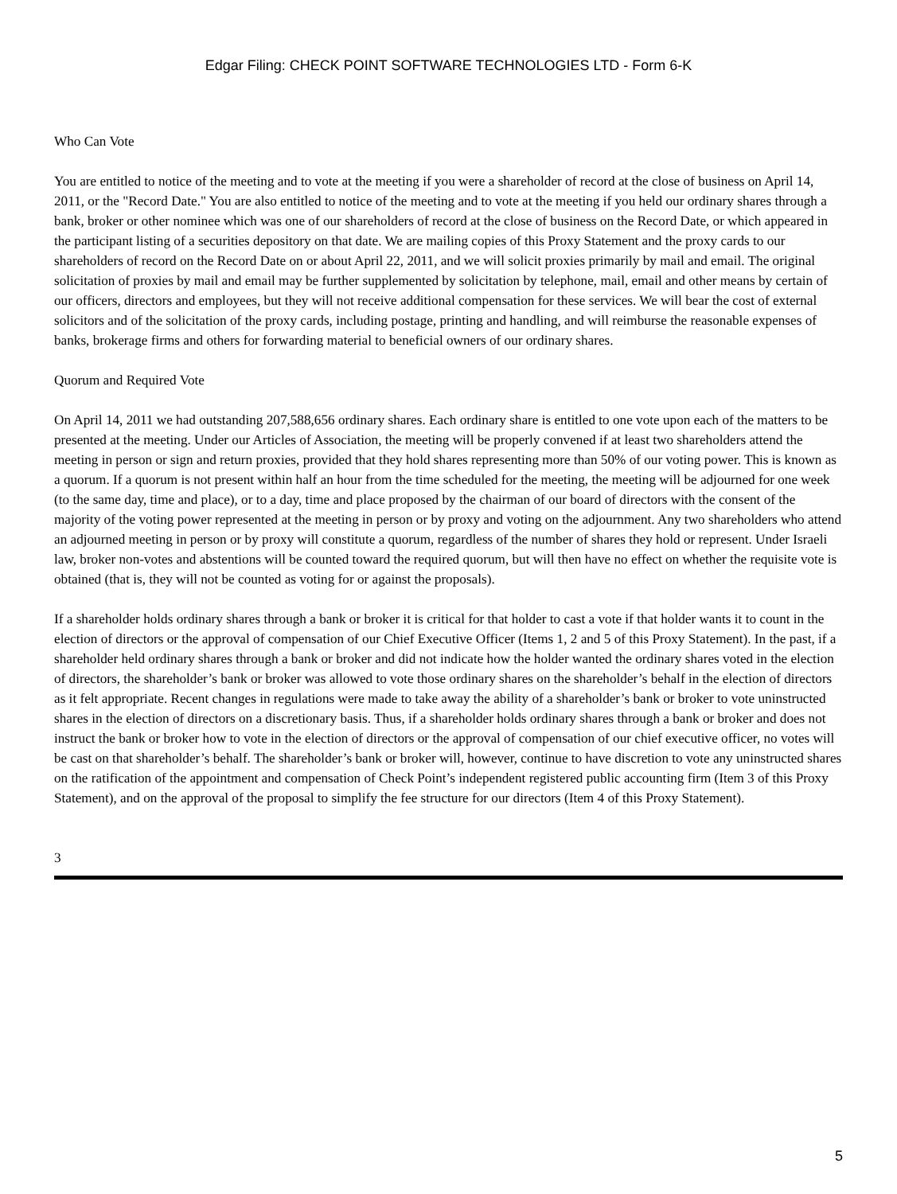Edgar Filing: CHECK POINT SOFTWARE TECHNOLOGIES LTD - Form 6-K
Who Can Vote
You are entitled to notice of the meeting and to vote at the meeting if you were a shareholder of record at the close of business on April 14, 2011, or the "Record Date." You are also entitled to notice of the meeting and to vote at the meeting if you held our ordinary shares through a bank, broker or other nominee which was one of our shareholders of record at the close of business on the Record Date, or which appeared in the participant listing of a securities depository on that date. We are mailing copies of this Proxy Statement and the proxy cards to our shareholders of record on the Record Date on or about April 22, 2011, and we will solicit proxies primarily by mail and email. The original solicitation of proxies by mail and email may be further supplemented by solicitation by telephone, mail, email and other means by certain of our officers, directors and employees, but they will not receive additional compensation for these services. We will bear the cost of external solicitors and of the solicitation of the proxy cards, including postage, printing and handling, and will reimburse the reasonable expenses of banks, brokerage firms and others for forwarding material to beneficial owners of our ordinary shares.
Quorum and Required Vote
On April 14, 2011 we had outstanding 207,588,656 ordinary shares. Each ordinary share is entitled to one vote upon each of the matters to be presented at the meeting. Under our Articles of Association, the meeting will be properly convened if at least two shareholders attend the meeting in person or sign and return proxies, provided that they hold shares representing more than 50% of our voting power. This is known as a quorum. If a quorum is not present within half an hour from the time scheduled for the meeting, the meeting will be adjourned for one week (to the same day, time and place), or to a day, time and place proposed by the chairman of our board of directors with the consent of the majority of the voting power represented at the meeting in person or by proxy and voting on the adjournment. Any two shareholders who attend an adjourned meeting in person or by proxy will constitute a quorum, regardless of the number of shares they hold or represent. Under Israeli law, broker non-votes and abstentions will be counted toward the required quorum, but will then have no effect on whether the requisite vote is obtained (that is, they will not be counted as voting for or against the proposals).
If a shareholder holds ordinary shares through a bank or broker it is critical for that holder to cast a vote if that holder wants it to count in the election of directors or the approval of compensation of our Chief Executive Officer (Items 1, 2 and 5 of this Proxy Statement). In the past, if a shareholder held ordinary shares through a bank or broker and did not indicate how the holder wanted the ordinary shares voted in the election of directors, the shareholder’s bank or broker was allowed to vote those ordinary shares on the shareholder’s behalf in the election of directors as it felt appropriate. Recent changes in regulations were made to take away the ability of a shareholder’s bank or broker to vote uninstructed shares in the election of directors on a discretionary basis. Thus, if a shareholder holds ordinary shares through a bank or broker and does not instruct the bank or broker how to vote in the election of directors or the approval of compensation of our chief executive officer, no votes will be cast on that shareholder’s behalf. The shareholder’s bank or broker will, however, continue to have discretion to vote any uninstructed shares on the ratification of the appointment and compensation of Check Point’s independent registered public accounting firm (Item 3 of this Proxy Statement), and on the approval of the proposal to simplify the fee structure for our directors (Item 4 of this Proxy Statement).
3
5